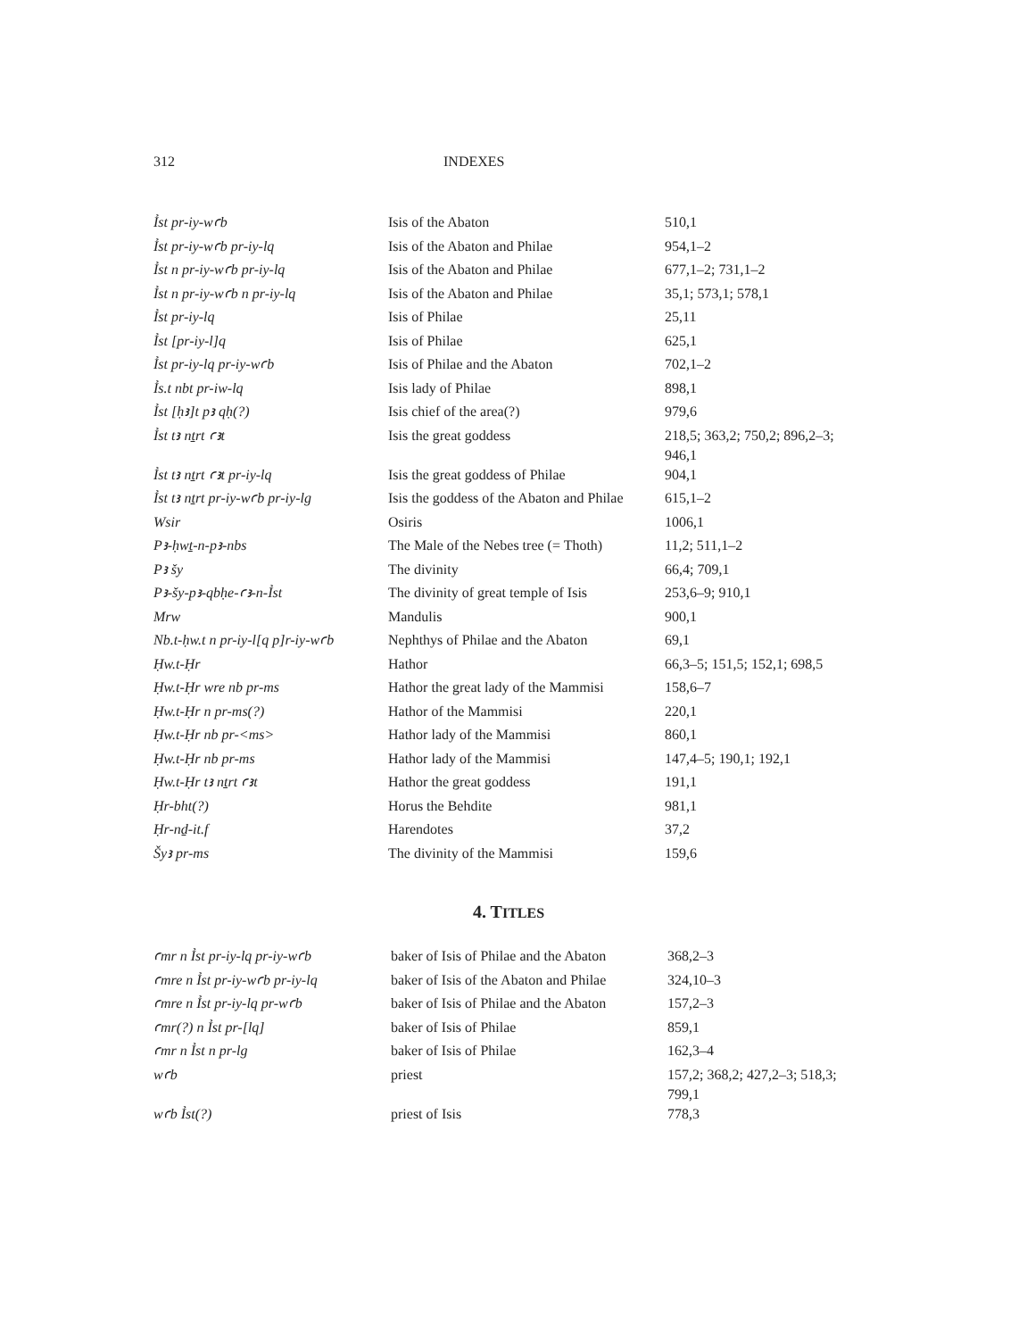312 INDEXES
| Ỉst pr-iy-wꜥb | Isis of the Abaton | 510,1 |
| Ỉst pr-iy-wꜥb pr-iy-lq | Isis of the Abaton and Philae | 954,1–2 |
| Ỉst n pr-iy-wꜥb pr-iy-lq | Isis of the Abaton and Philae | 677,1–2; 731,1–2 |
| Ỉst n pr-iy-wꜥb n pr-iy-lq | Isis of the Abaton and Philae | 35,1; 573,1; 578,1 |
| Ỉst pr-iy-lq | Isis of Philae | 25,11 |
| Ỉst [pr-iy-l]q | Isis of Philae | 625,1 |
| Ỉst pr-iy-lq pr-iy-wꜥb | Isis of Philae and the Abaton | 702,1–2 |
| Ỉs.t nbt pr-iw-lq | Isis lady of Philae | 898,1 |
| Ỉst [ḥꜣ]t pꜣ qḥ(?) | Isis chief of the area(?) | 979,6 |
| Ỉst tꜣ nṯrt ꜥꜣt | Isis the great goddess | 218,5; 363,2; 750,2; 896,2–3; 946,1 |
| Ỉst tꜣ nṯrt ꜥꜣt pr-iy-lq | Isis the great goddess of Philae | 904,1 |
| Ỉst tꜣ nṯrt pr-iy-wꜥb pr-iy-lg | Isis the goddess of the Abaton and Philae | 615,1–2 |
| Wsir | Osiris | 1006,1 |
| Pꜣ-ḥwṯ-n-pꜣ-nbs | The Male of the Nebes tree (= Thoth) | 11,2; 511,1–2 |
| Pꜣ šy | The divinity | 66,4; 709,1 |
| Pꜣ-šy-pꜣ-qbḥe-ꜥꜣ-n-Ỉst | The divinity of great temple of Isis | 253,6–9; 910,1 |
| Mrw | Mandulis | 900,1 |
| Nb.t-ḥw.t n pr-iy-l[q p]r-iy-wꜥb | Nephthys of Philae and the Abaton | 69,1 |
| Ḥw.t-Ḥr | Hathor | 66,3–5; 151,5; 152,1; 698,5 |
| Ḥw.t-Ḥr wre nb pr-ms | Hathor the great lady of the Mammisi | 158,6–7 |
| Ḥw.t-Ḥr n pr-ms(?) | Hathor of the Mammisi | 220,1 |
| Ḥw.t-Ḥr nb pr-<ms> | Hathor lady of the Mammisi | 860,1 |
| Ḥw.t-Ḥr nb pr-ms | Hathor lady of the Mammisi | 147,4–5; 190,1; 192,1 |
| Ḥw.t-Ḥr tꜣ nṯrt ꜥꜣt | Hathor the great goddess | 191,1 |
| Ḥr-bht(?) | Horus the Behdite | 981,1 |
| Ḥr-nḏ-it.f | Harendotes | 37,2 |
| Šyꜣ pr-ms | The divinity of the Mammisi | 159,6 |
4. TITLES
| ꜥmr n Ỉst pr-iy-lq pr-iy-wꜥb | baker of Isis of Philae and the Abaton | 368,2–3 |
| ꜥmre n Ỉst pr-iy-wꜥb pr-iy-lq | baker of Isis of the Abaton and Philae | 324,10–3 |
| ꜥmre n Ỉst pr-iy-lq pr-wꜥb | baker of Isis of Philae and the Abaton | 157,2–3 |
| ꜥmr(?) n Ỉst pr-[lq] | baker of Isis of Philae | 859,1 |
| ꜥmr n Ỉst n pr-lg | baker of Isis of Philae | 162,3–4 |
| wꜥb | priest | 157,2; 368,2; 427,2–3; 518,3; 799,1 |
| wꜥb Ỉst(?) | priest of Isis | 778,3 |